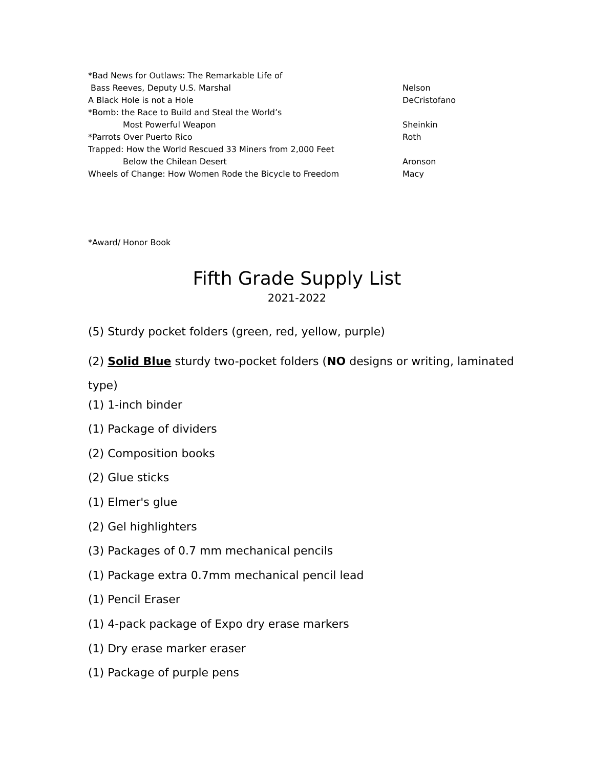| *Bad News for Outlaws: The Remarkable Life of | |
| Bass Reeves, Deputy U.S. Marshal | Nelson |
| A Black Hole is not a Hole | DeCristofano |
| *Bomb: the Race to Build and Steal the World’s | |
| Most Powerful Weapon | Sheinkin |
| *Parrots Over Puerto Rico | Roth |
| Trapped: How the World Rescued 33 Miners from 2,000 Feet | |
| Below the Chilean Desert | Aronson |
| Wheels of Change: How Women Rode the Bicycle to Freedom | Macy |
*Award/ Honor Book
Fifth Grade Supply List
2021-2022
(5) Sturdy pocket folders (green, red, yellow, purple)
(2) Solid Blue sturdy two-pocket folders (NO designs or writing, laminated
type)
(1) 1-inch binder
(1) Package of dividers
(2) Composition books
(2) Glue sticks
(1) Elmer's glue
(2) Gel highlighters
(3) Packages of 0.7 mm mechanical pencils
(1) Package extra 0.7mm mechanical pencil lead
(1) Pencil Eraser
(1) 4-pack package of Expo dry erase markers
(1) Dry erase marker eraser
(1) Package of purple pens